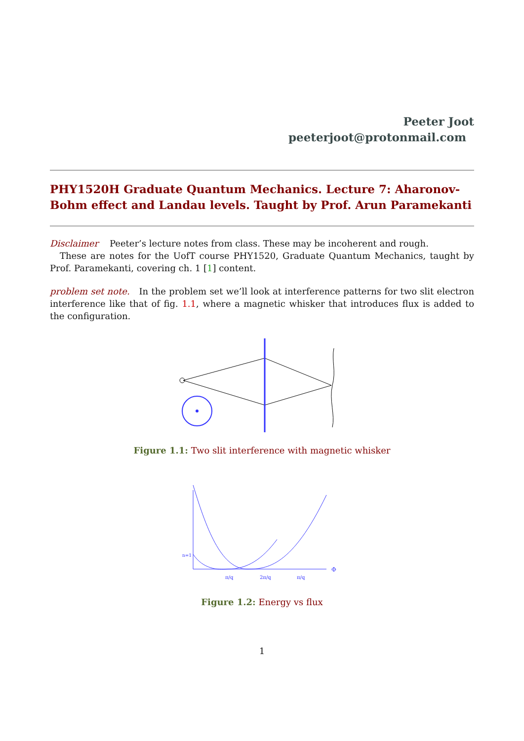Peeter Joot
peeterjoot@protonmail.com
PHY1520H Graduate Quantum Mechanics. Lecture 7: Aharonov-Bohm effect and Landau levels. Taught by Prof. Arun Paramekanti
Disclaimer Peeter’s lecture notes from class. These may be incoherent and rough.
These are notes for the UofT course PHY1520, Graduate Quantum Mechanics, taught by Prof. Paramekanti, covering ch. 1 [1] content.
problem set note. In the problem set we’ll look at interference patterns for two slit electron interference like that of fig. 1.1, where a magnetic whisker that introduces flux is added to the configuration.
Figure 1.1: Two slit interference with magnetic whisker
π/q
2π/q
π/q
Φ
n=1
Figure 1.2: Energy vs flux
1